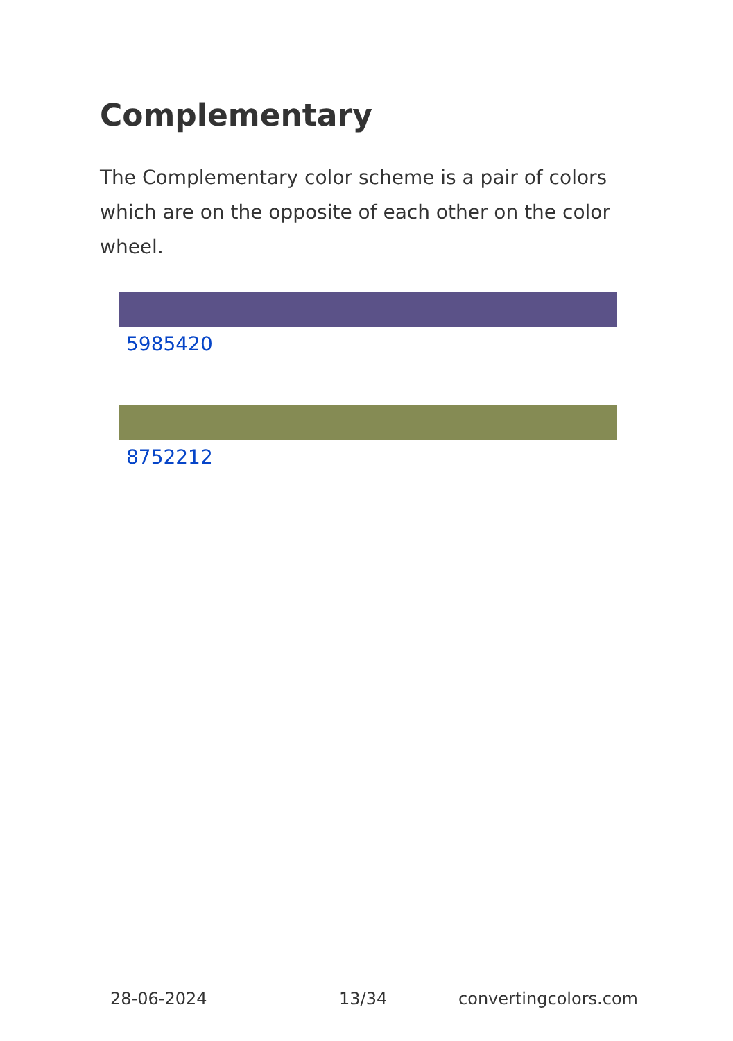Complementary
The Complementary color scheme is a pair of colors which are on the opposite of each other on the color wheel.
5985420
8752212
28-06-2024 13/34 convertingcolors.com